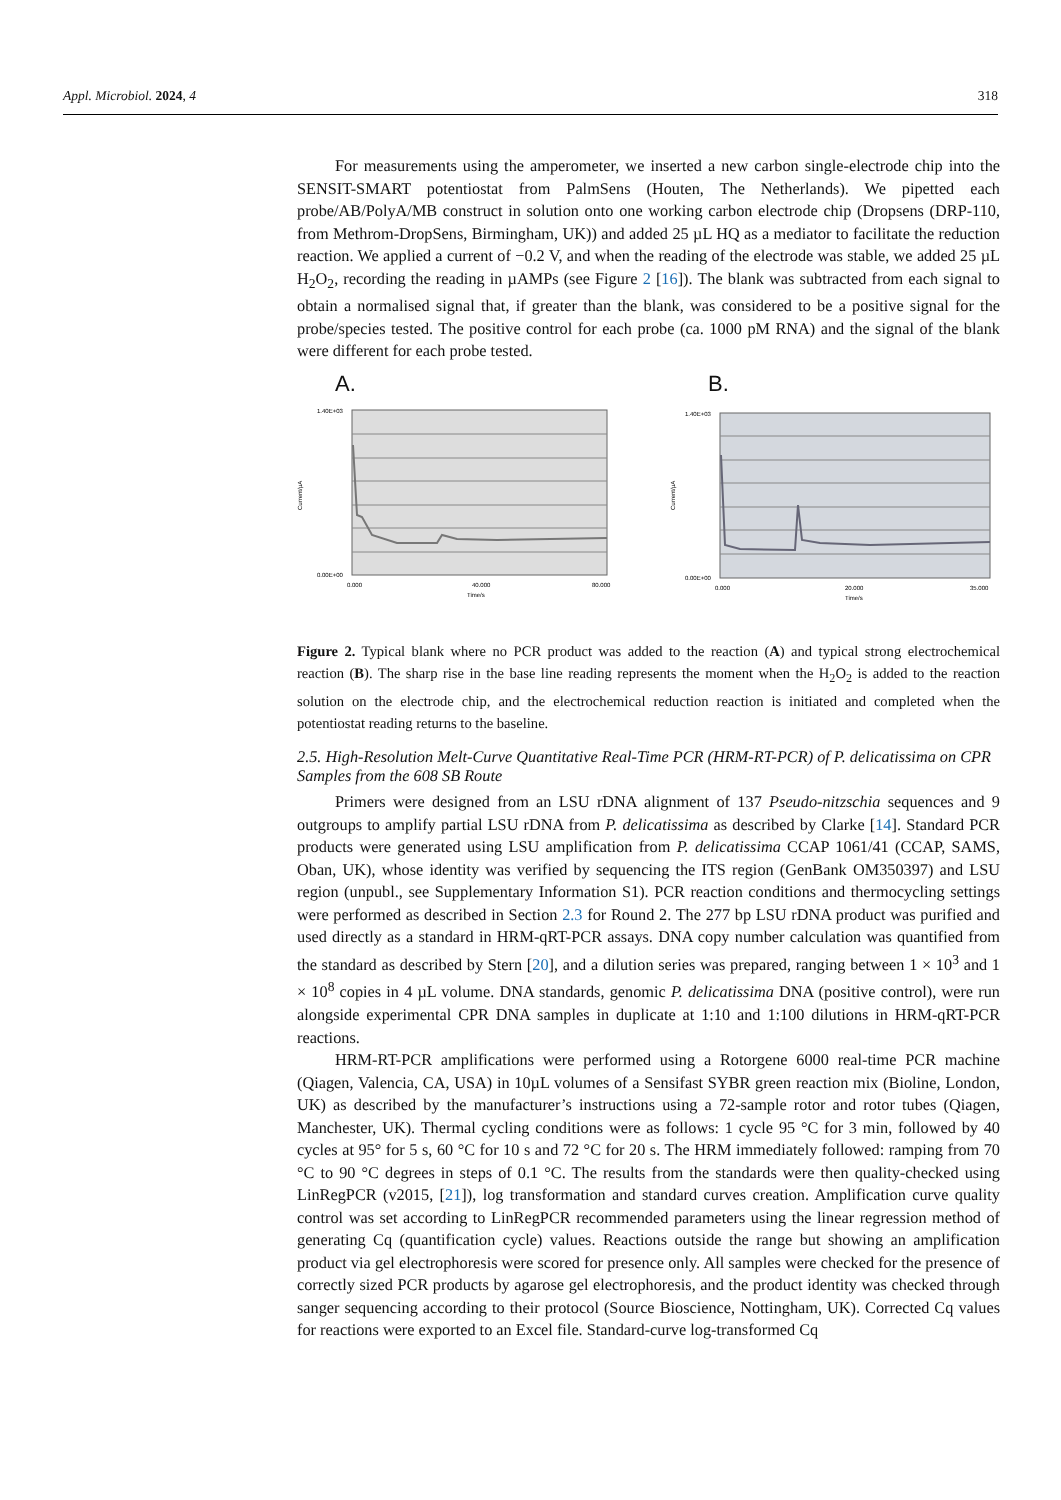Appl. Microbiol. 2024, 4 318
For measurements using the amperometer, we inserted a new carbon single-electrode chip into the SENSIT-SMART potentiostat from PalmSens (Houten, The Netherlands). We pipetted each probe/AB/PolyA/MB construct in solution onto one working carbon electrode chip (Dropsens (DRP-110, from Methrom-DropSens, Birmingham, UK)) and added 25 µL HQ as a mediator to facilitate the reduction reaction. We applied a current of −0.2 V, and when the reading of the electrode was stable, we added 25 µL H<sub>2</sub>O<sub>2</sub>, recording the reading in µAMPs (see Figure 2 [16]). The blank was subtracted from each signal to obtain a normalised signal that, if greater than the blank, was considered to be a positive signal for the probe/species tested. The positive control for each probe (ca. 1000 pM RNA) and the signal of the blank were different for each probe tested.
A.
1.40E+03
0.00E+00
Current/µA
0.000
40.000
80.000
Time/s
B.
1.40E+03
0.00E+00
Current/µA
0.000
20.000
35.000
Time/s
Figure 2. Typical blank where no PCR product was added to the reaction (A) and typical strong electrochemical reaction (B). The sharp rise in the base line reading represents the moment when the H<sub>2</sub>O<sub>2</sub> is added to the reaction solution on the electrode chip, and the electrochemical reduction reaction is initiated and completed when the potentiostat reading returns to the baseline.
2.5. High-Resolution Melt-Curve Quantitative Real-Time PCR (HRM-RT-PCR) of P. delicatissima on CPR Samples from the 608 SB Route
Primers were designed from an LSU rDNA alignment of 137 Pseudo-nitzschia sequences and 9 outgroups to amplify partial LSU rDNA from P. delicatissima as described by Clarke [14]. Standard PCR products were generated using LSU amplification from P. delicatissima CCAP 1061/41 (CCAP, SAMS, Oban, UK), whose identity was verified by sequencing the ITS region (GenBank OM350397) and LSU region (unpubl., see Supplementary Information S1). PCR reaction conditions and thermocycling settings were performed as described in Section 2.3 for Round 2. The 277 bp LSU rDNA product was purified and used directly as a standard in HRM-qRT-PCR assays. DNA copy number calculation was quantified from the standard as described by Stern [20], and a dilution series was prepared, ranging between 1 × 10<sup>3</sup> and 1 × 10<sup>8</sup> copies in 4 µL volume. DNA standards, genomic P. delicatissima DNA (positive control), were run alongside experimental CPR DNA samples in duplicate at 1:10 and 1:100 dilutions in HRM-qRT-PCR reactions.
HRM-RT-PCR amplifications were performed using a Rotorgene 6000 real-time PCR machine (Qiagen, Valencia, CA, USA) in 10µL volumes of a Sensifast SYBR green reaction mix (Bioline, London, UK) as described by the manufacturer’s instructions using a 72-sample rotor and rotor tubes (Qiagen, Manchester, UK). Thermal cycling conditions were as follows: 1 cycle 95 °C for 3 min, followed by 40 cycles at 95° for 5 s, 60 °C for 10 s and 72 °C for 20 s. The HRM immediately followed: ramping from 70 °C to 90 °C degrees in steps of 0.1 °C. The results from the standards were then quality-checked using LinRegPCR (v2015, [21]), log transformation and standard curves creation. Amplification curve quality control was set according to LinRegPCR recommended parameters using the linear regression method of generating Cq (quantification cycle) values. Reactions outside the range but showing an amplification product via gel electrophoresis were scored for presence only. All samples were checked for the presence of correctly sized PCR products by agarose gel electrophoresis, and the product identity was checked through sanger sequencing according to their protocol (Source Bioscience, Nottingham, UK). Corrected Cq values for reactions were exported to an Excel file. Standard-curve log-transformed Cq